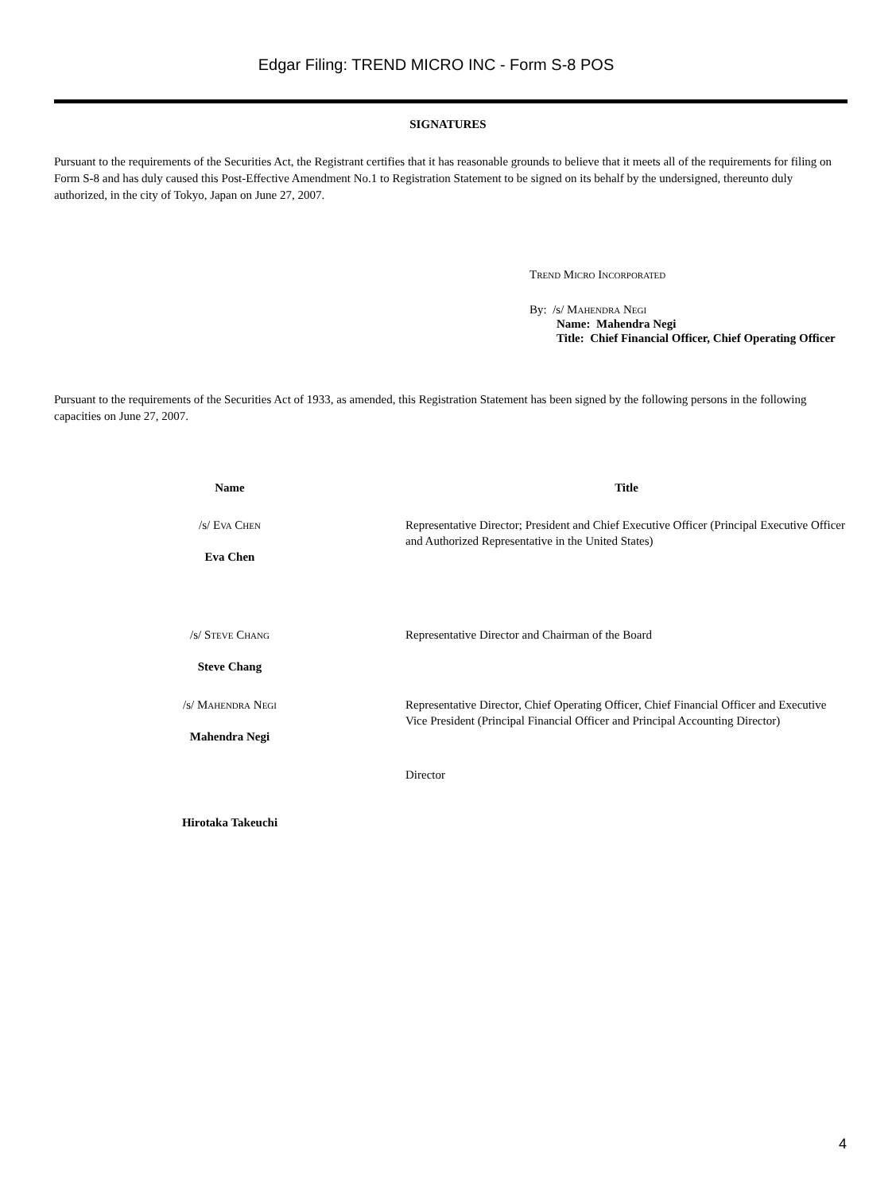Edgar Filing: TREND MICRO INC - Form S-8 POS
SIGNATURES
Pursuant to the requirements of the Securities Act, the Registrant certifies that it has reasonable grounds to believe that it meets all of the requirements for filing on Form S-8 and has duly caused this Post-Effective Amendment No.1 to Registration Statement to be signed on its behalf by the undersigned, thereunto duly authorized, in the city of Tokyo, Japan on June 27, 2007.
Trend Micro Incorporated
By: /s/ Mahendra Negi
Name: Mahendra Negi
Title: Chief Financial Officer, Chief Operating Officer
Pursuant to the requirements of the Securities Act of 1933, as amended, this Registration Statement has been signed by the following persons in the following capacities on June 27, 2007.
| Name | Title |
| --- | --- |
| /s/ Eva Chen Eva Chen | Representative Director; President and Chief Executive Officer (Principal Executive Officer and Authorized Representative in the United States) |
| /s/ Steve Chang Steve Chang | Representative Director and Chairman of the Board |
| /s/ Mahendra Negi Mahendra Negi | Representative Director, Chief Operating Officer, Chief Financial Officer and Executive Vice President (Principal Financial Officer and Principal Accounting Director) |
| Hirotaka Takeuchi | Director |
4